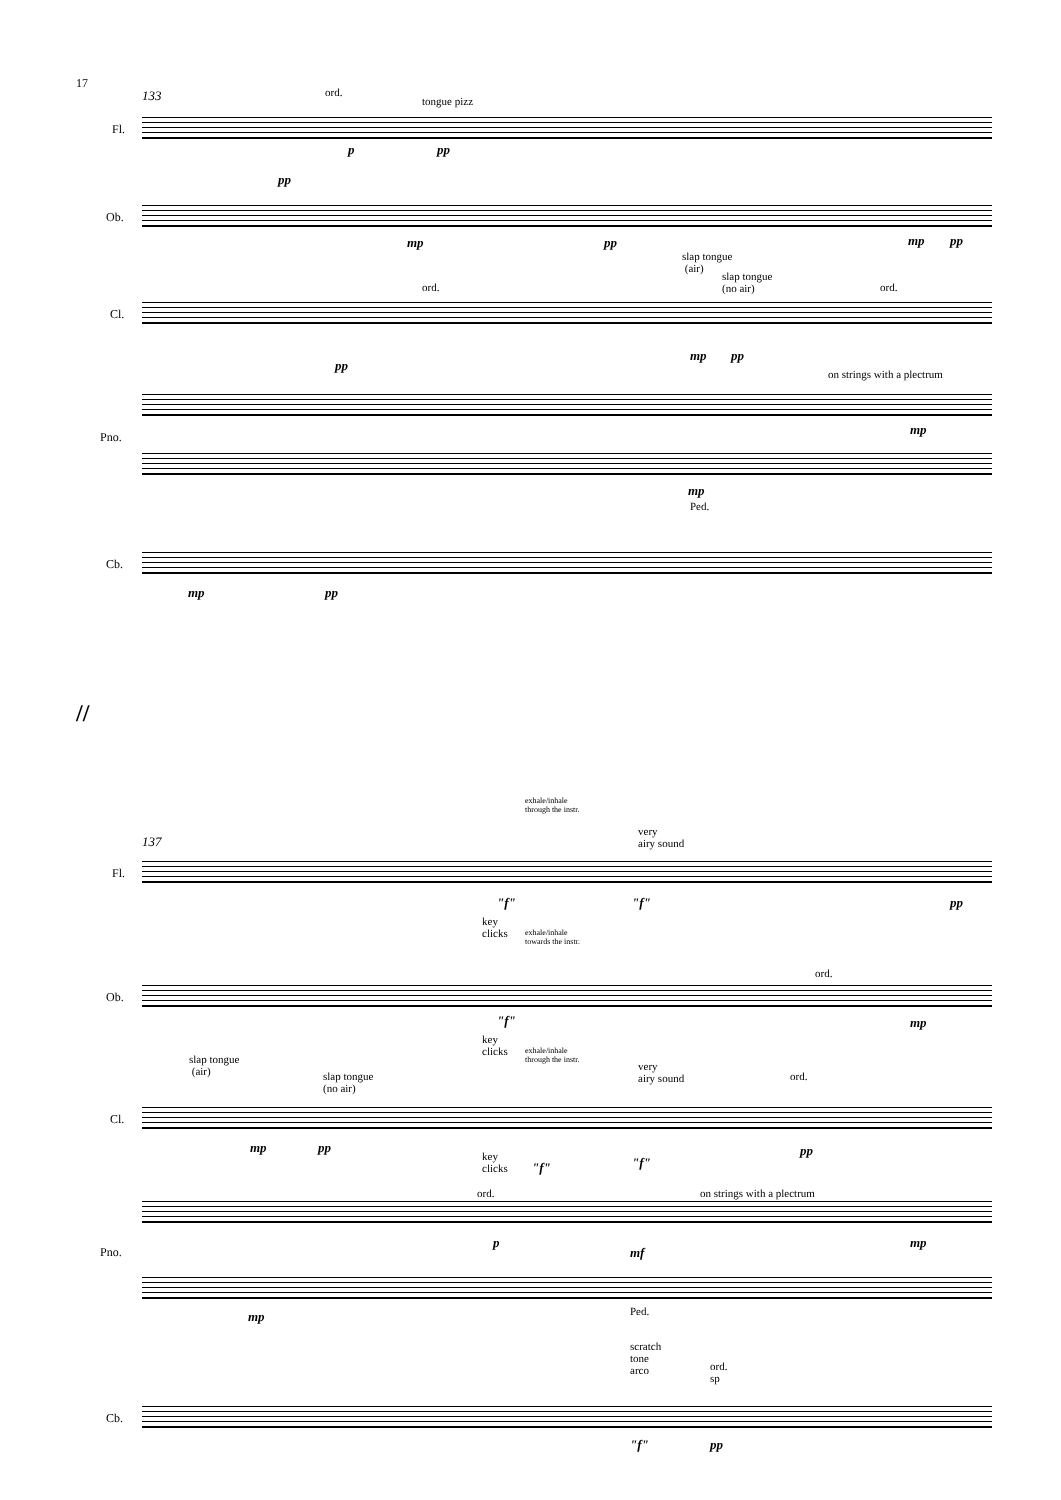17
133 ord.
tongue pizz
Fl.
p pp
pp
Ob.
mp pp mp pp
slap tongue
(air)
slap tongue
(no air)
ord. ord.
Cl.
mp pp
pp
on strings with a plectrum
mp
Pno.
mp
Ped.
Cb.
mp pp
//
exhale/inhale
through the instr.
very
airy sound
137
Fl.
"f" "f" pp
key
clicks
exhale/inhale
towards the instr.
ord.
Ob.
"f" mp
key
clicks
exhale/inhale
through the instr.
slap tongue
(air)
very
airy sound
slap tongue
(no air)
ord.
Cl.
mp pp pp
key
clicks
"f" "f"
ord. on strings with a plectrum
p
mf
mp
Pno.
mp Ped.
scratch
tone
arco
ord.
sp
Cb.
"f" pp